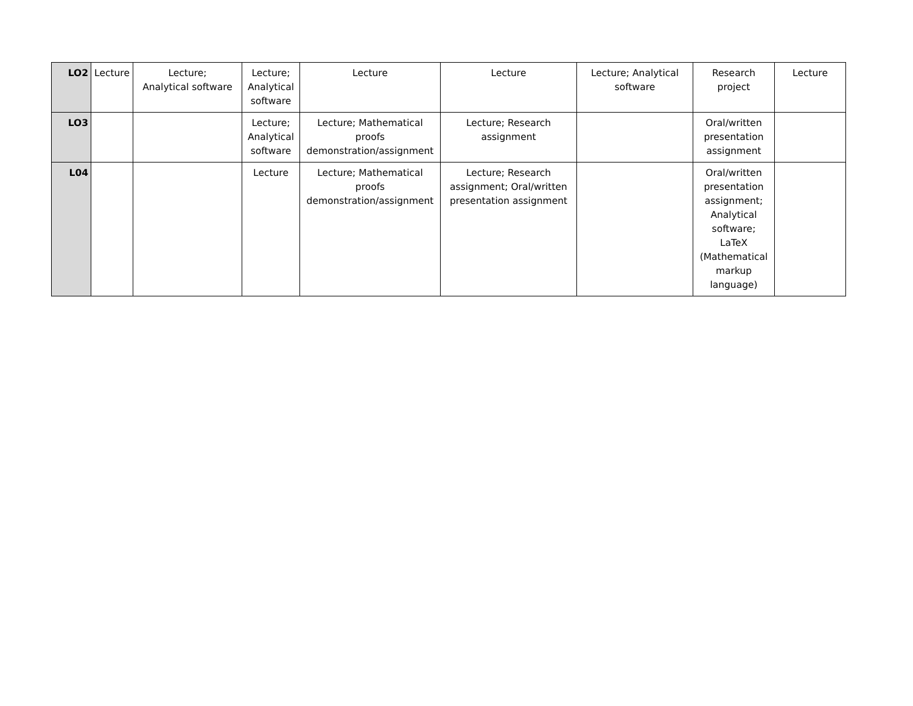| LO2 | Lecture | Lecture; Analytical software | Lecture; Analytical software | Lecture | Lecture | Lecture; Analytical software | Research project | Lecture |
| LO3 | | | Lecture; Analytical software | Lecture; Mathematical proofs demonstration/assignment | Lecture; Research assignment | | Oral/written presentation assignment | |
| L04 | | | Lecture | Lecture; Mathematical proofs demonstration/assignment | Lecture; Research assignment; Oral/written presentation assignment | | Oral/written presentation assignment; Analytical software; LaTeX (Mathematical markup language) | |